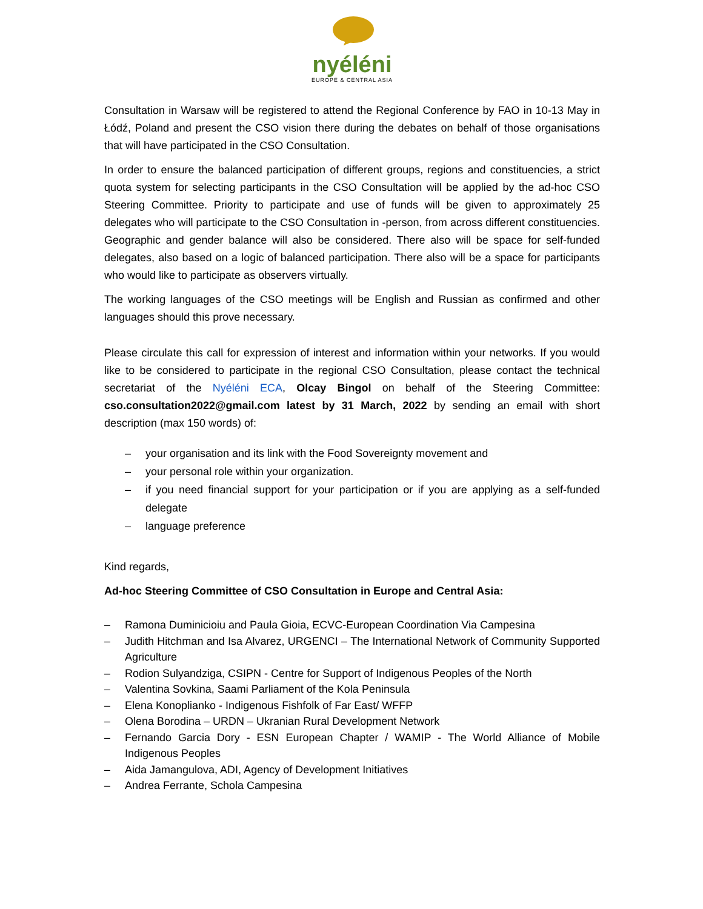nyéléni
EUROPE & CENTRAL ASIA
Consultation in Warsaw will be registered to attend the Regional Conference by FAO in 10-13 May in Łódź, Poland and present the CSO vision there during the debates on behalf of those organisations that will have participated in the CSO Consultation.
In order to ensure the balanced participation of different groups, regions and constituencies, a strict quota system for selecting participants in the CSO Consultation will be applied by the ad-hoc CSO Steering Committee. Priority to participate and use of funds will be given to approximately 25 delegates who will participate to the CSO Consultation in -person, from across different constituencies. Geographic and gender balance will also be considered. There also will be space for self-funded delegates, also based on a logic of balanced participation. There also will be a space for participants who would like to participate as observers virtually.
The working languages of the CSO meetings will be English and Russian as confirmed and other languages should this prove necessary.
Please circulate this call for expression of interest and information within your networks. If you would like to be considered to participate in the regional CSO Consultation, please contact the technical secretariat of the Nyéléni ECA, Olcay Bingol on behalf of the Steering Committee: cso.consultation2022@gmail.com latest by 31 March, 2022 by sending an email with short description (max 150 words) of:
– your organisation and its link with the Food Sovereignty movement and
– your personal role within your organization.
– if you need financial support for your participation or if you are applying as a self-funded delegate
– language preference
Kind regards,
Ad-hoc Steering Committee of CSO Consultation in Europe and Central Asia:
– Ramona Duminicioiu and Paula Gioia, ECVC-European Coordination Via Campesina
– Judith Hitchman and Isa Alvarez, URGENCI – The International Network of Community Supported Agriculture
– Rodion Sulyandziga, CSIPN - Centre for Support of Indigenous Peoples of the North
– Valentina Sovkina, Saami Parliament of the Kola Peninsula
– Elena Konoplianko - Indigenous Fishfolk of Far East/ WFFP
– Olena Borodina – URDN – Ukranian Rural Development Network
– Fernando Garcia Dory - ESN European Chapter / WAMIP - The World Alliance of Mobile Indigenous Peoples
– Aida Jamangulova, ADI, Agency of Development Initiatives
– Andrea Ferrante, Schola Campesina